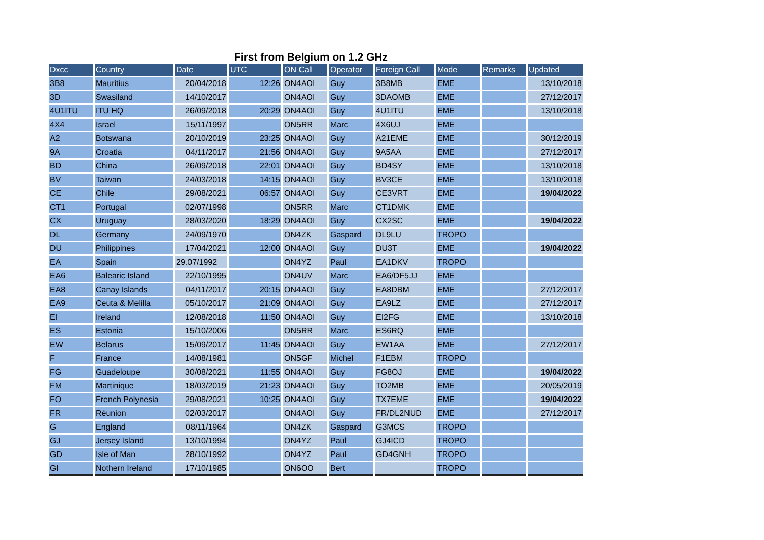First from Belgium on 1.2 GHz
| Dxcc | Country | Date | UTC | ON Call | Operator | Foreign Call | Mode | Remarks | Updated |
| --- | --- | --- | --- | --- | --- | --- | --- | --- | --- |
| 3B8 | Mauritius | 20/04/2018 | 12:26 | ON4AOI | Guy | 3B8MB | EME | | 13/10/2018 |
| 3D | Swasiland | 14/10/2017 | | ON4AOI | Guy | 3DAOMB | EME | | 27/12/2017 |
| 4U1ITU | ITU HQ | 26/09/2018 | 20:29 | ON4AOI | Guy | 4U1ITU | EME | | 13/10/2018 |
| 4X4 | Israel | 15/11/1997 | | ON5RR | Marc | 4X6UJ | EME | | |
| A2 | Botswana | 20/10/2019 | 23:25 | ON4AOI | Guy | A21EME | EME | | 30/12/2019 |
| 9A | Croatia | 04/11/2017 | 21:56 | ON4AOI | Guy | 9A5AA | EME | | 27/12/2017 |
| BD | China | 26/09/2018 | 22:01 | ON4AOI | Guy | BD4SY | EME | | 13/10/2018 |
| BV | Taiwan | 24/03/2018 | 14:15 | ON4AOI | Guy | BV3CE | EME | | 13/10/2018 |
| CE | Chile | 29/08/2021 | 06:57 | ON4AOI | Guy | CE3VRT | EME | | 19/04/2022 |
| CT1 | Portugal | 02/07/1998 | | ON5RR | Marc | CT1DMK | EME | | |
| CX | Uruguay | 28/03/2020 | 18:29 | ON4AOI | Guy | CX2SC | EME | | 19/04/2022 |
| DL | Germany | 24/09/1970 | | ON4ZK | Gaspard | DL9LU | TROPO | | |
| DU | Philippines | 17/04/2021 | 12:00 | ON4AOI | Guy | DU3T | EME | | 19/04/2022 |
| EA | Spain | 29.07/1992 | | ON4YZ | Paul | EA1DKV | TROPO | | |
| EA6 | Balearic Island | 22/10/1995 | | ON4UV | Marc | EA6/DF5JJ | EME | | |
| EA8 | Canay Islands | 04/11/2017 | 20:15 | ON4AOI | Guy | EA8DBM | EME | | 27/12/2017 |
| EA9 | Ceuta & Melilla | 05/10/2017 | 21:09 | ON4AOI | Guy | EA9LZ | EME | | 27/12/2017 |
| EI | Ireland | 12/08/2018 | 11:50 | ON4AOI | Guy | EI2FG | EME | | 13/10/2018 |
| ES | Estonia | 15/10/2006 | | ON5RR | Marc | ES6RQ | EME | | |
| EW | Belarus | 15/09/2017 | 11:45 | ON4AOI | Guy | EW1AA | EME | | 27/12/2017 |
| F | France | 14/08/1981 | | ON5GF | Michel | F1EBM | TROPO | | |
| FG | Guadeloupe | 30/08/2021 | 11:55 | ON4AOI | Guy | FG8OJ | EME | | 19/04/2022 |
| FM | Martinique | 18/03/2019 | 21:23 | ON4AOI | Guy | TO2MB | EME | | 20/05/2019 |
| FO | French Polynesia | 29/08/2021 | 10:25 | ON4AOI | Guy | TX7EME | EME | | 19/04/2022 |
| FR | Réunion | 02/03/2017 | | ON4AOI | Guy | FR/DL2NUD | EME | | 27/12/2017 |
| G | England | 08/11/1964 | | ON4ZK | Gaspard | G3MCS | TROPO | | |
| GJ | Jersey Island | 13/10/1994 | | ON4YZ | Paul | GJ4ICD | TROPO | | |
| GD | Isle of Man | 28/10/1992 | | ON4YZ | Paul | GD4GNH | TROPO | | |
| GI | Nothern Ireland | 17/10/1985 | | ON6OO | Bert | | TROPO | | |